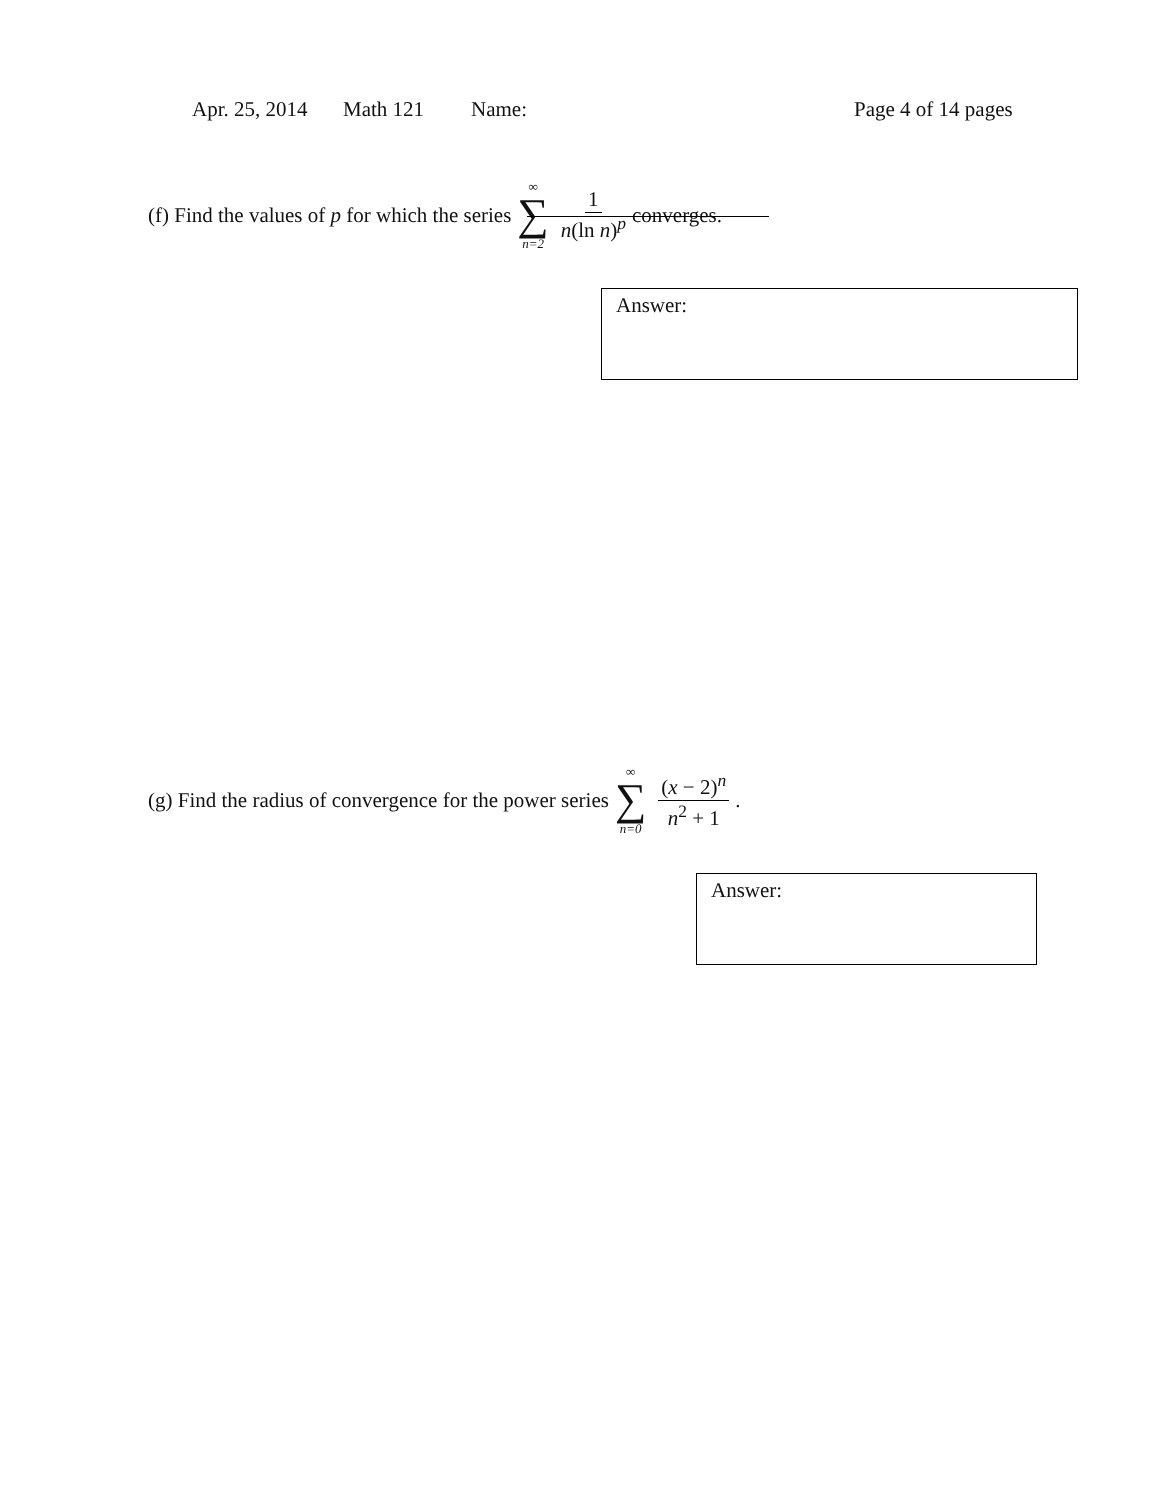Apr. 25, 2014 Math 121 Name: Page 4 of 14 pages
(f) Find the values of p for which the series ∞ ∑ n=2 1 n(ln n)<sup>p</sup> converges.
Answer:
(g) Find the radius of convergence for the power series ∞ ∑ n=0 (x − 2)<sup>n</sup> n<sup>2</sup> + 1.
Answer: